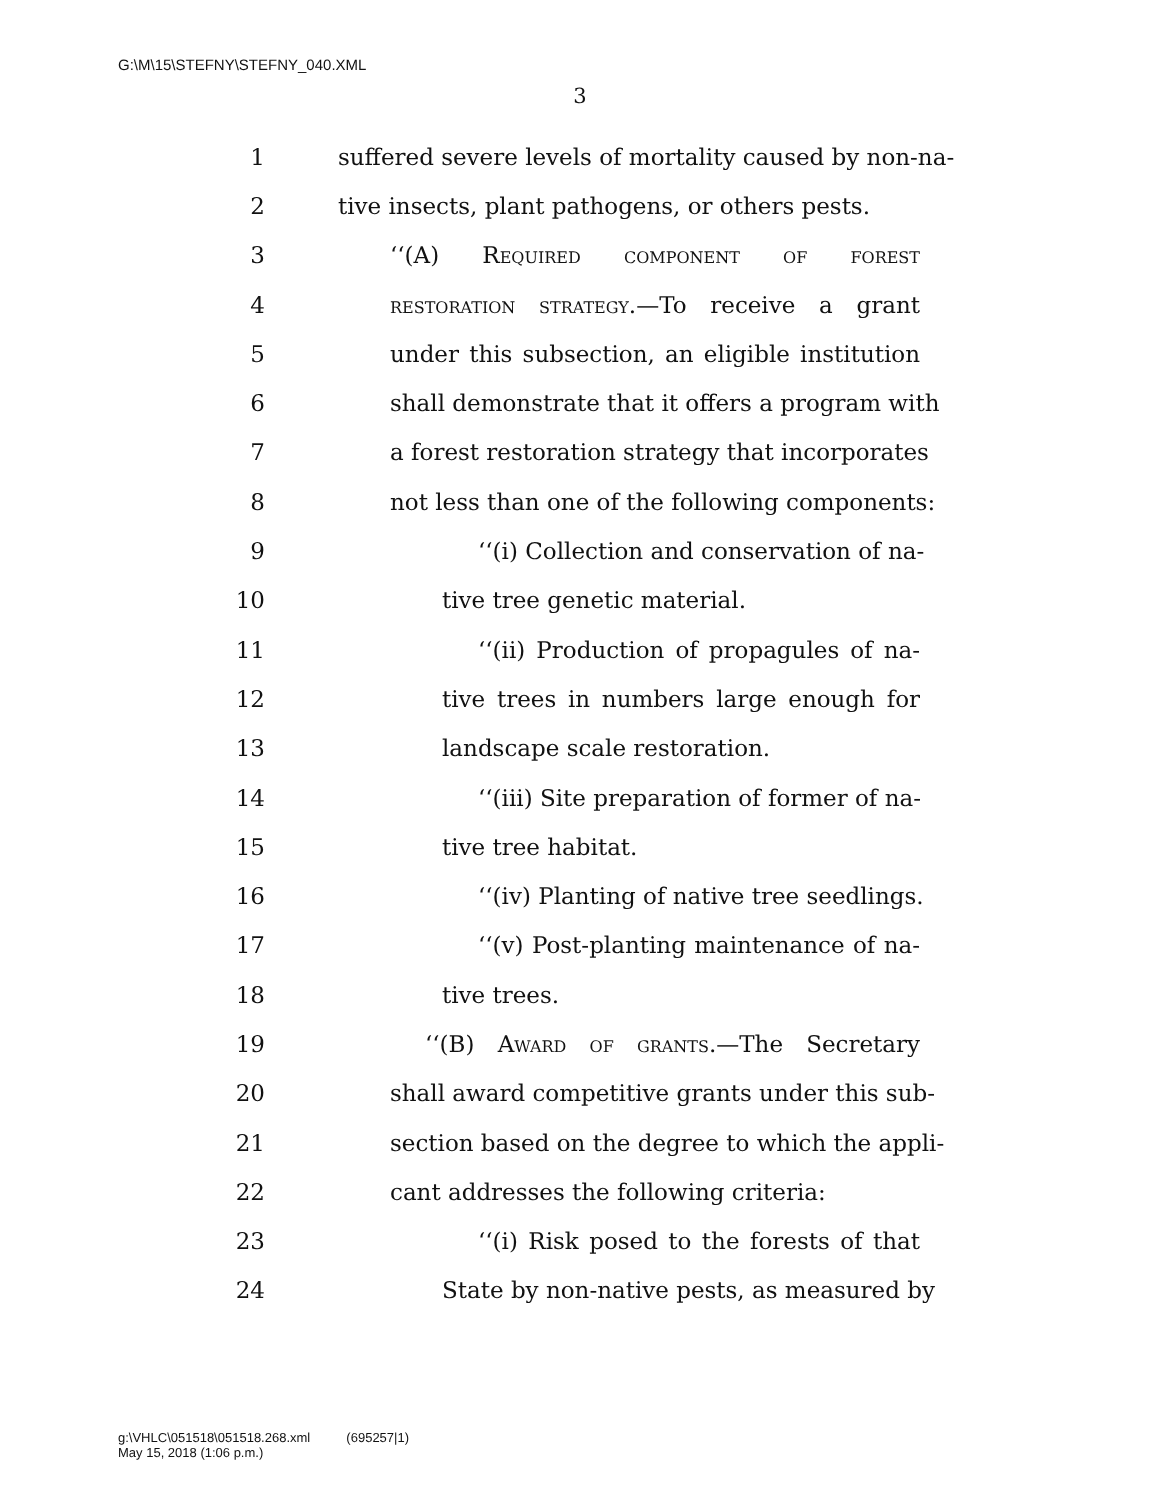G:\M\15\STEFNY\STEFNY_040.XML
3
1 suffered severe levels of mortality caused by non-na-
2 tive insects, plant pathogens, or others pests.
3 ‘‘(A) Required component of forest
4 restoration strategy.—To receive a grant
5 under this subsection, an eligible institution
6 shall demonstrate that it offers a program with
7 a forest restoration strategy that incorporates
8 not less than one of the following components:
9 ‘‘(i) Collection and conservation of na-
10 tive tree genetic material.
11 ‘‘(ii) Production of propagules of na-
12 tive trees in numbers large enough for
13 landscape scale restoration.
14 ‘‘(iii) Site preparation of former of na-
15 tive tree habitat.
16 ‘‘(iv) Planting of native tree seedlings.
17 ‘‘(v) Post-planting maintenance of na-
18 tive trees.
19 ‘‘(B) Award of grants.—The Secretary
20 shall award competitive grants under this sub-
21 section based on the degree to which the appli-
22 cant addresses the following criteria:
23 ‘‘(i) Risk posed to the forests of that
24 State by non-native pests, as measured by
g:\VHLC\051518\051518.268.xml (695257|1)
May 15, 2018 (1:06 p.m.)